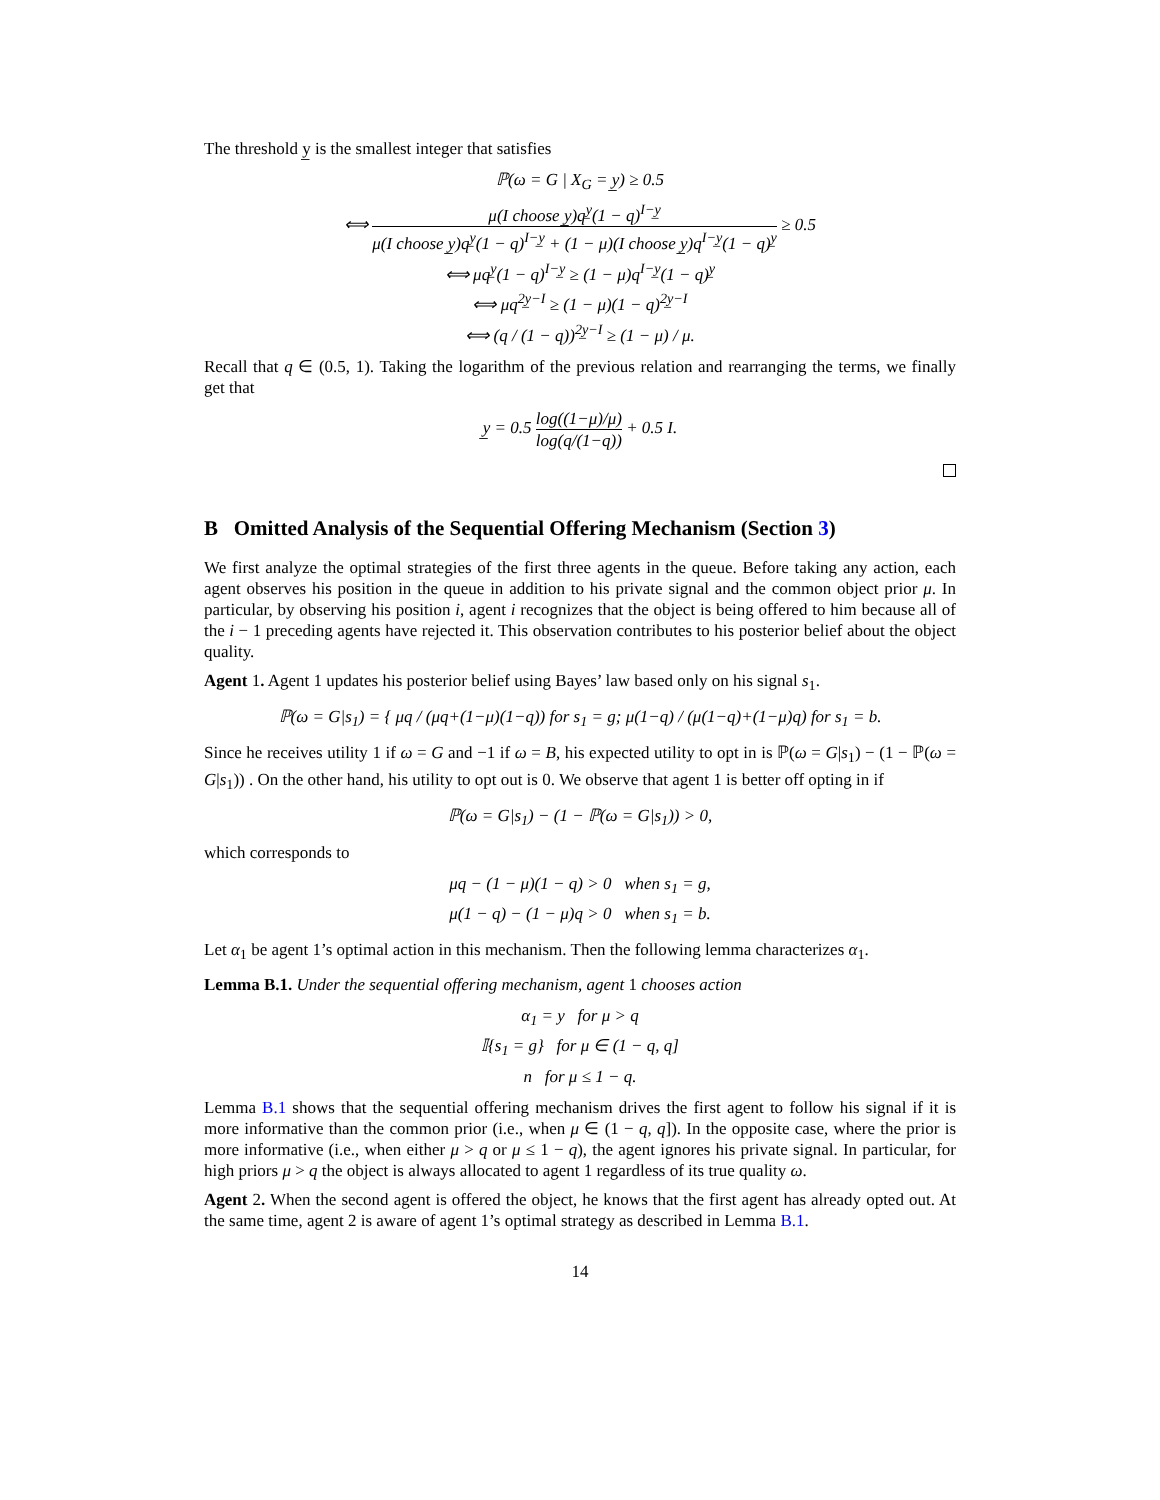The threshold y̲ is the smallest integer that satisfies
ℙ(ω = G | X<sub>G</sub> = y̲) ≥ 0.5
⟺ μ(I choose y̲)q<sup>y̲</sup>(1 − q)<sup>I−y̲</sup> μ(I choose y̲)q<sup>y̲</sup>(1 − q)<sup>I−y̲</sup> + (1 − μ)(I choose y̲)q<sup>I−y̲</sup>(1 − q)<sup>y̲</sup> ≥ 0.5
⟺ μq<sup>y̲</sup>(1 − q)<sup>I−y̲</sup> ≥ (1 − μ)q<sup>I−y̲</sup>(1 − q)<sup>y̲</sup>
⟺ μq<sup>2y̲−I</sup> ≥ (1 − μ)(1 − q)<sup>2y̲−I</sup>
⟺ (q / (1 − q))<sup>2y̲−I</sup> ≥ (1 − μ) / μ.
Recall that q ∈ (0.5, 1). Taking the logarithm of the previous relation and rearranging the terms, we finally get that
y̲ = 0.5 log((1−μ)/μ) log(q/(1−q)) + 0.5 I.
B Omitted Analysis of the Sequential Offering Mechanism (Section 3)
We first analyze the optimal strategies of the first three agents in the queue. Before taking any action, each agent observes his position in the queue in addition to his private signal and the common object prior μ. In particular, by observing his position i, agent i recognizes that the object is being offered to him because all of the i − 1 preceding agents have rejected it. This observation contributes to his posterior belief about the object quality.
Agent 1. Agent 1 updates his posterior belief using Bayes’ law based only on his signal s<sub>1</sub>.
ℙ(ω = G|s<sub>1</sub>) = { μq / (μq+(1−μ)(1−q)) for s<sub>1</sub> = g; μ(1−q) / (μ(1−q)+(1−μ)q) for s<sub>1</sub> = b.
Since he receives utility 1 if ω = G and −1 if ω = B, his expected utility to opt in is ℙ(ω = G|s<sub>1</sub>) − (1 − ℙ(ω = G|s<sub>1</sub>)) . On the other hand, his utility to opt out is 0. We observe that agent 1 is better off opting in if
ℙ(ω = G|s<sub>1</sub>) − (1 − ℙ(ω = G|s<sub>1</sub>)) > 0,
which corresponds to
μq − (1 − μ)(1 − q) > 0 when s<sub>1</sub> = g,
μ(1 − q) − (1 − μ)q > 0 when s<sub>1</sub> = b.
Let α<sub>1</sub> be agent 1’s optimal action in this mechanism. Then the following lemma characterizes α<sub>1</sub>.
Lemma B.1. Under the sequential offering mechanism, agent 1 chooses action
α<sub>1</sub> = y for μ > q
𝕀{s<sub>1</sub> = g} for μ ∈ (1 − q, q]
n for μ ≤ 1 − q.
Lemma B.1 shows that the sequential offering mechanism drives the first agent to follow his signal if it is more informative than the common prior (i.e., when μ ∈ (1 − q, q]). In the opposite case, where the prior is more informative (i.e., when either μ > q or μ ≤ 1 − q), the agent ignores his private signal. In particular, for high priors μ > q the object is always allocated to agent 1 regardless of its true quality ω.
Agent 2. When the second agent is offered the object, he knows that the first agent has already opted out. At the same time, agent 2 is aware of agent 1’s optimal strategy as described in Lemma B.1.
14